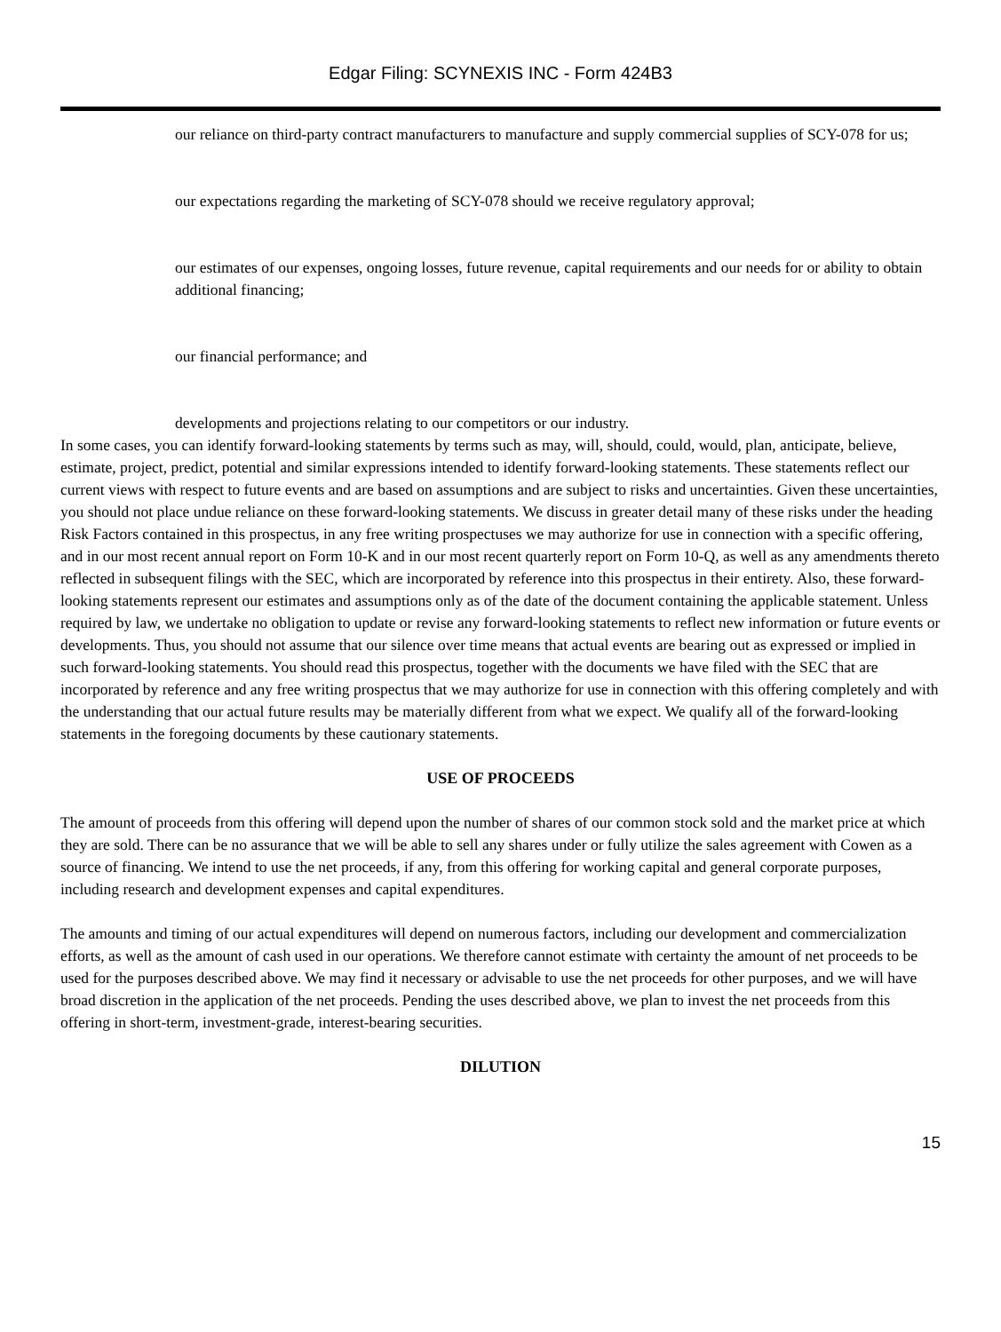Edgar Filing: SCYNEXIS INC - Form 424B3
our reliance on third-party contract manufacturers to manufacture and supply commercial supplies of SCY-078 for us;
our expectations regarding the marketing of SCY-078 should we receive regulatory approval;
our estimates of our expenses, ongoing losses, future revenue, capital requirements and our needs for or ability to obtain additional financing;
our financial performance; and
developments and projections relating to our competitors or our industry.
In some cases, you can identify forward-looking statements by terms such as may, will, should, could, would, plan, anticipate, believe, estimate, project, predict, potential and similar expressions intended to identify forward-looking statements. These statements reflect our current views with respect to future events and are based on assumptions and are subject to risks and uncertainties. Given these uncertainties, you should not place undue reliance on these forward-looking statements. We discuss in greater detail many of these risks under the heading Risk Factors contained in this prospectus, in any free writing prospectuses we may authorize for use in connection with a specific offering, and in our most recent annual report on Form 10-K and in our most recent quarterly report on Form 10-Q, as well as any amendments thereto reflected in subsequent filings with the SEC, which are incorporated by reference into this prospectus in their entirety. Also, these forward-looking statements represent our estimates and assumptions only as of the date of the document containing the applicable statement. Unless required by law, we undertake no obligation to update or revise any forward-looking statements to reflect new information or future events or developments. Thus, you should not assume that our silence over time means that actual events are bearing out as expressed or implied in such forward-looking statements. You should read this prospectus, together with the documents we have filed with the SEC that are incorporated by reference and any free writing prospectus that we may authorize for use in connection with this offering completely and with the understanding that our actual future results may be materially different from what we expect. We qualify all of the forward-looking statements in the foregoing documents by these cautionary statements.
USE OF PROCEEDS
The amount of proceeds from this offering will depend upon the number of shares of our common stock sold and the market price at which they are sold. There can be no assurance that we will be able to sell any shares under or fully utilize the sales agreement with Cowen as a source of financing. We intend to use the net proceeds, if any, from this offering for working capital and general corporate purposes, including research and development expenses and capital expenditures.
The amounts and timing of our actual expenditures will depend on numerous factors, including our development and commercialization efforts, as well as the amount of cash used in our operations. We therefore cannot estimate with certainty the amount of net proceeds to be used for the purposes described above. We may find it necessary or advisable to use the net proceeds for other purposes, and we will have broad discretion in the application of the net proceeds. Pending the uses described above, we plan to invest the net proceeds from this offering in short-term, investment-grade, interest-bearing securities.
DILUTION
15